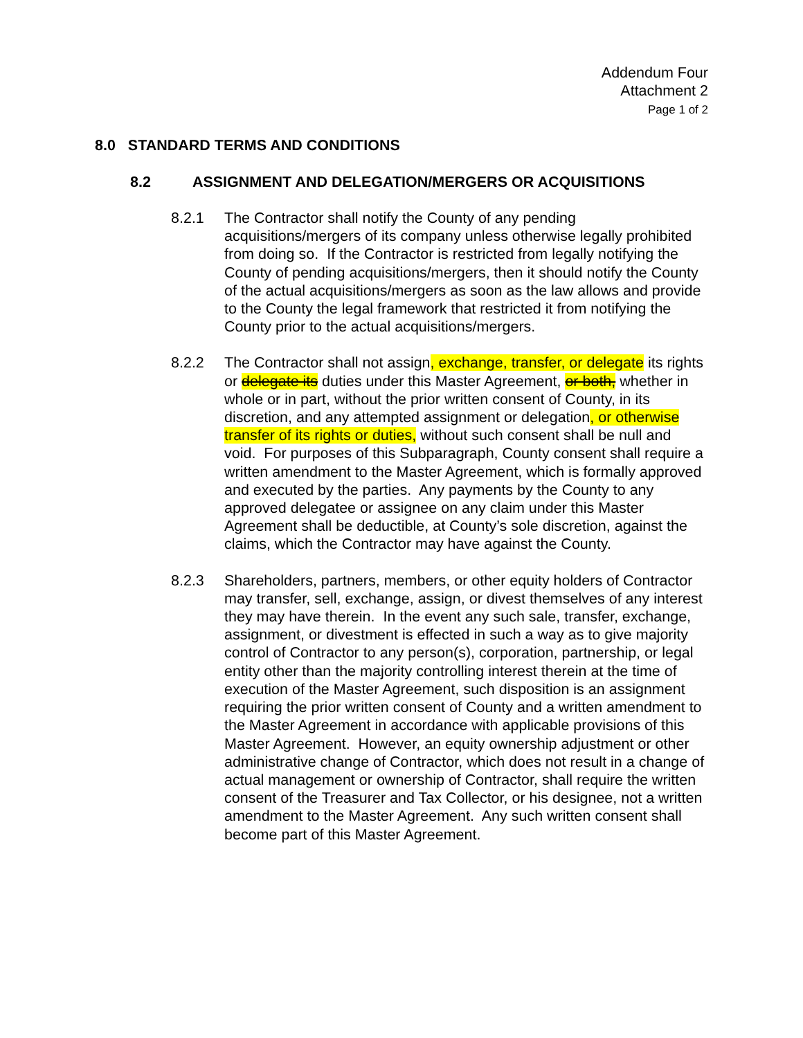Addendum Four
Attachment 2
Page 1 of 2
8.0 STANDARD TERMS AND CONDITIONS
8.2 ASSIGNMENT AND DELEGATION/MERGERS OR ACQUISITIONS
8.2.1 The Contractor shall notify the County of any pending acquisitions/mergers of its company unless otherwise legally prohibited from doing so. If the Contractor is restricted from legally notifying the County of pending acquisitions/mergers, then it should notify the County of the actual acquisitions/mergers as soon as the law allows and provide to the County the legal framework that restricted it from notifying the County prior to the actual acquisitions/mergers.
8.2.2 The Contractor shall not assign, exchange, transfer, or delegate its rights or delegate its duties under this Master Agreement, or both, whether in whole or in part, without the prior written consent of County, in its discretion, and any attempted assignment or delegation, or otherwise transfer of its rights or duties, without such consent shall be null and void. For purposes of this Subparagraph, County consent shall require a written amendment to the Master Agreement, which is formally approved and executed by the parties. Any payments by the County to any approved delegatee or assignee on any claim under this Master Agreement shall be deductible, at County’s sole discretion, against the claims, which the Contractor may have against the County.
8.2.3 Shareholders, partners, members, or other equity holders of Contractor may transfer, sell, exchange, assign, or divest themselves of any interest they may have therein. In the event any such sale, transfer, exchange, assignment, or divestment is effected in such a way as to give majority control of Contractor to any person(s), corporation, partnership, or legal entity other than the majority controlling interest therein at the time of execution of the Master Agreement, such disposition is an assignment requiring the prior written consent of County and a written amendment to the Master Agreement in accordance with applicable provisions of this Master Agreement. However, an equity ownership adjustment or other administrative change of Contractor, which does not result in a change of actual management or ownership of Contractor, shall require the written consent of the Treasurer and Tax Collector, or his designee, not a written amendment to the Master Agreement. Any such written consent shall become part of this Master Agreement.